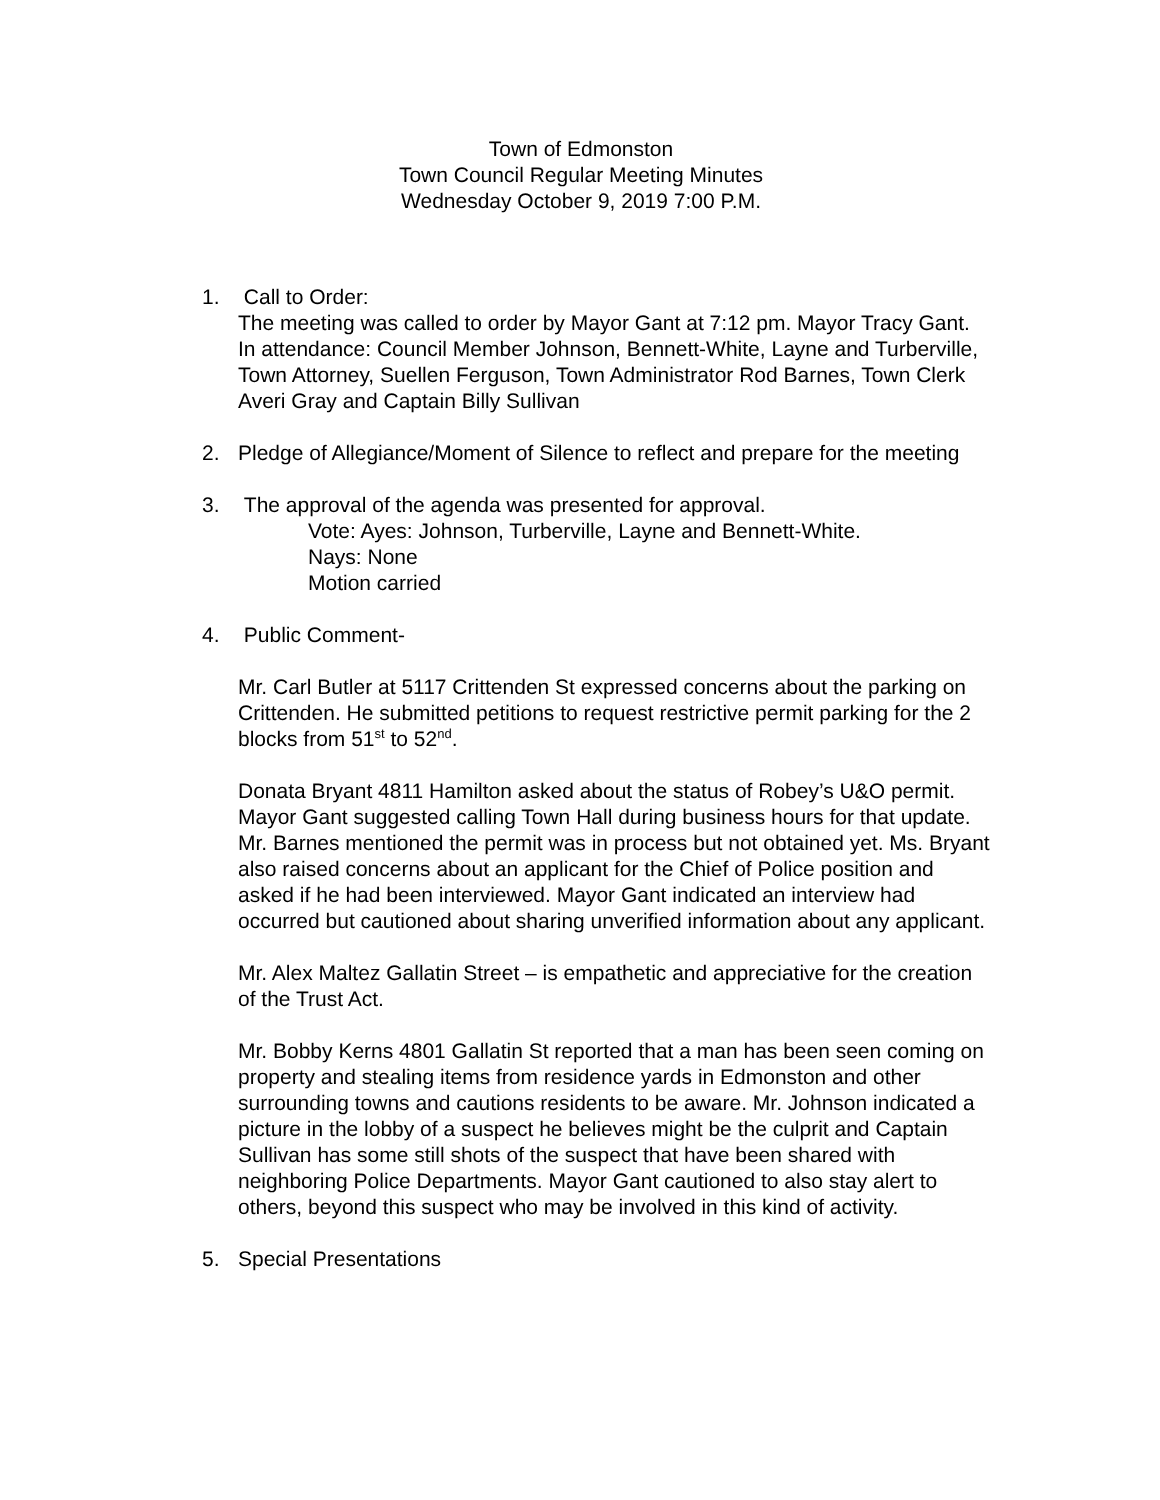Town of Edmonston
Town Council Regular Meeting Minutes
Wednesday October 9, 2019 7:00 P.M.
1. Call to Order:
The meeting was called to order by Mayor Gant at 7:12 pm. Mayor Tracy Gant. In attendance: Council Member Johnson, Bennett-White, Layne and Turberville, Town Attorney, Suellen Ferguson, Town Administrator Rod Barnes, Town Clerk Averi Gray and Captain Billy Sullivan
2. Pledge of Allegiance/Moment of Silence to reflect and prepare for the meeting
3. The approval of the agenda was presented for approval.
Vote: Ayes: Johnson, Turberville, Layne and Bennett-White.
Nays: None
Motion carried
4. Public Comment-
Mr. Carl Butler at 5117 Crittenden St expressed concerns about the parking on Crittenden. He submitted petitions to request restrictive permit parking for the 2 blocks from 51<sup>st</sup> to 52<sup>nd</sup>.
Donata Bryant 4811 Hamilton asked about the status of Robey’s U&O permit. Mayor Gant suggested calling Town Hall during business hours for that update. Mr. Barnes mentioned the permit was in process but not obtained yet. Ms. Bryant also raised concerns about an applicant for the Chief of Police position and asked if he had been interviewed. Mayor Gant indicated an interview had occurred but cautioned about sharing unverified information about any applicant.
Mr. Alex Maltez Gallatin Street – is empathetic and appreciative for the creation of the Trust Act.
Mr. Bobby Kerns 4801 Gallatin St reported that a man has been seen coming on property and stealing items from residence yards in Edmonston and other surrounding towns and cautions residents to be aware. Mr. Johnson indicated a picture in the lobby of a suspect he believes might be the culprit and Captain Sullivan has some still shots of the suspect that have been shared with neighboring Police Departments. Mayor Gant cautioned to also stay alert to others, beyond this suspect who may be involved in this kind of activity.
5. Special Presentations